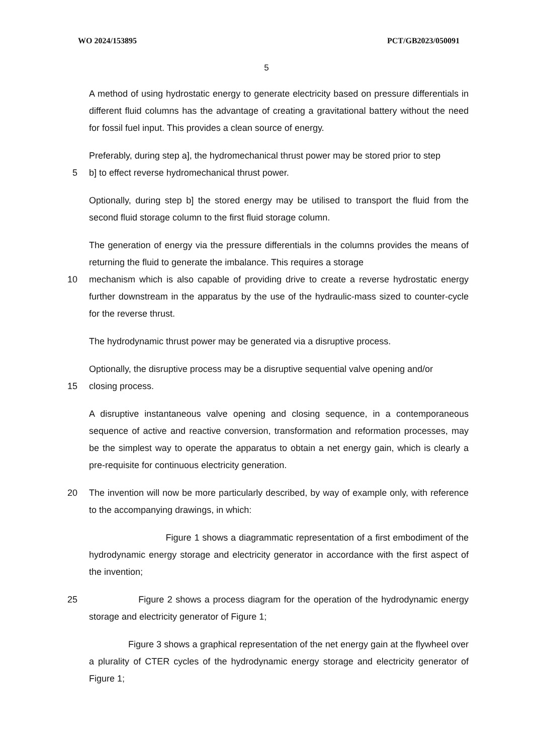WO 2024/153895 PCT/GB2023/050091
5
A method of using hydrostatic energy to generate electricity based on pressure differentials in different fluid columns has the advantage of creating a gravitational battery without the need for fossil fuel input. This provides a clean source of energy.
Preferably, during step a], the hydromechanical thrust power may be stored prior to step
5 b] to effect reverse hydromechanical thrust power.
Optionally, during step b] the stored energy may be utilised to transport the fluid from the second fluid storage column to the first fluid storage column.
The generation of energy via the pressure differentials in the columns provides the means of returning the fluid to generate the imbalance. This requires a storage
10 mechanism which is also capable of providing drive to create a reverse hydrostatic energy further downstream in the apparatus by the use of the hydraulic-mass sized to counter-cycle for the reverse thrust.
The hydrodynamic thrust power may be generated via a disruptive process.
Optionally, the disruptive process may be a disruptive sequential valve opening and/or
15 closing process.
A disruptive instantaneous valve opening and closing sequence, in a contemporaneous sequence of active and reactive conversion, transformation and reformation processes, may be the simplest way to operate the apparatus to obtain a net energy gain, which is clearly a pre-requisite for continuous electricity generation.
20 The invention will now be more particularly described, by way of example only, with reference to the accompanying drawings, in which:
Figure 1 shows a diagrammatic representation of a first embodiment of the hydrodynamic energy storage and electricity generator in accordance with the first aspect of the invention;
25 Figure 2 shows a process diagram for the operation of the hydrodynamic energy storage and electricity generator of Figure 1;
Figure 3 shows a graphical representation of the net energy gain at the flywheel over a plurality of CTER cycles of the hydrodynamic energy storage and electricity generator of Figure 1;